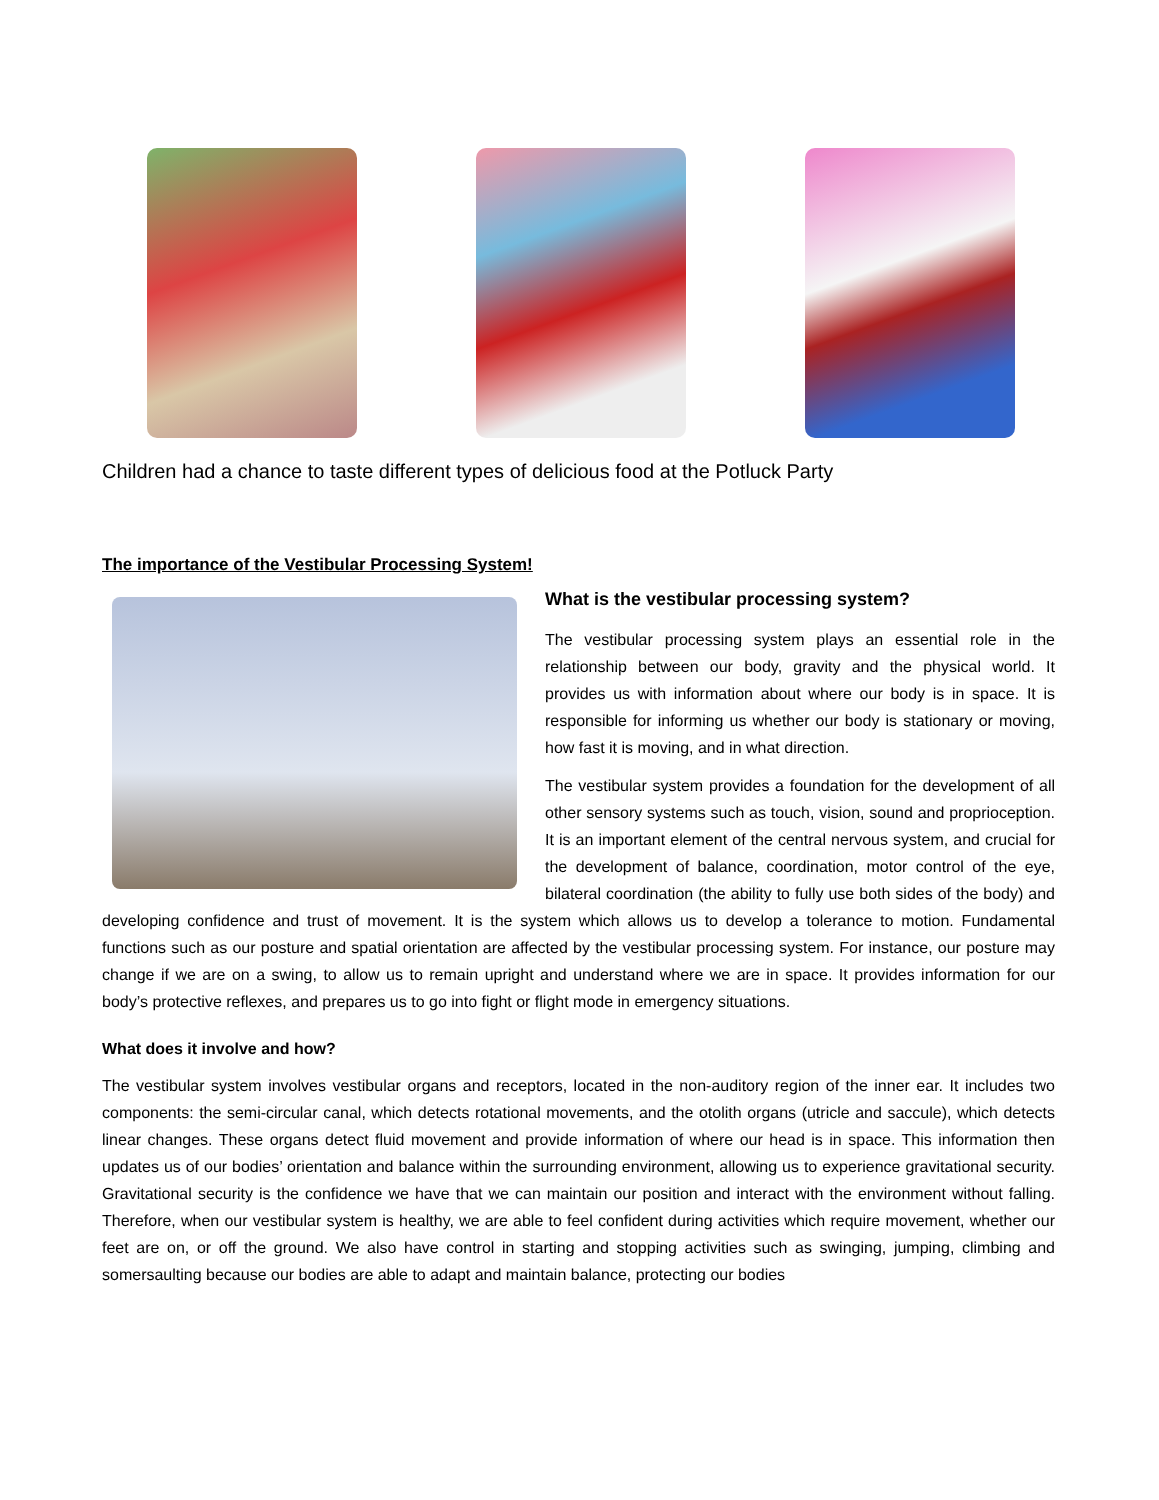Children had a chance to taste different types of delicious food at the Potluck Party
The importance of the Vestibular Processing System!
What is the vestibular processing system?
The vestibular processing system plays an essential role in the relationship between our body, gravity and the physical world. It provides us with information about where our body is in space. It is responsible for informing us whether our body is stationary or moving, how fast it is moving, and in what direction.
The vestibular system provides a foundation for the development of all other sensory systems such as touch, vision, sound and proprioception. It is an important element of the central nervous system, and crucial for the development of balance, coordination, motor control of the eye, bilateral coordination (the ability to fully use both sides of the body) and developing confidence and trust of movement. It is the system which allows us to develop a tolerance to motion. Fundamental functions such as our posture and spatial orientation are affected by the vestibular processing system. For instance, our posture may change if we are on a swing, to allow us to remain upright and understand where we are in space. It provides information for our body’s protective reflexes, and prepares us to go into fight or flight mode in emergency situations.
What does it involve and how?
The vestibular system involves vestibular organs and receptors, located in the non-auditory region of the inner ear. It includes two components: the semi-circular canal, which detects rotational movements, and the otolith organs (utricle and saccule), which detects linear changes. These organs detect fluid movement and provide information of where our head is in space. This information then updates us of our bodies’ orientation and balance within the surrounding environment, allowing us to experience gravitational security. Gravitational security is the confidence we have that we can maintain our position and interact with the environment without falling. Therefore, when our vestibular system is healthy, we are able to feel confident during activities which require movement, whether our feet are on, or off the ground. We also have control in starting and stopping activities such as swinging, jumping, climbing and somersaulting because our bodies are able to adapt and maintain balance, protecting our bodies